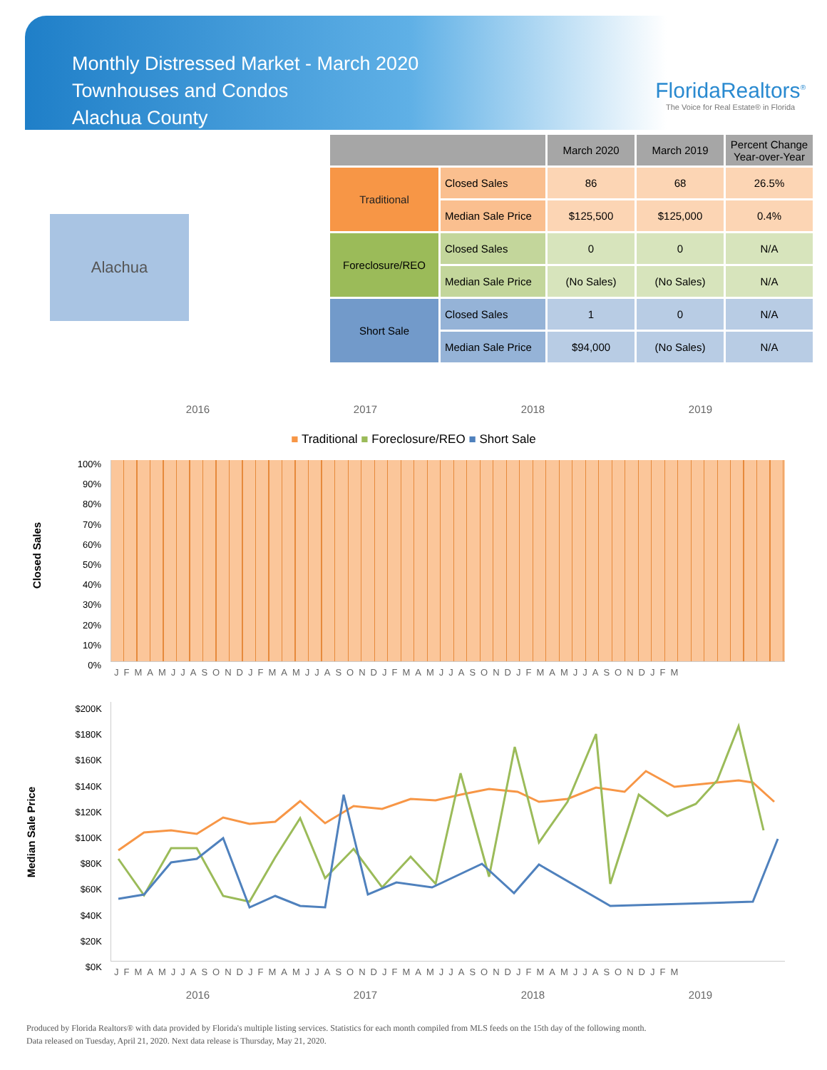Monthly Distressed Market - March 2020
Townhouses and Condos
Alachua County
FloridaRealtors<sup>®</sup>
The Voice for Real Estate® in Florida
Alachua
| | | March 2020 | March 2019 | Percent Change Year-over-Year |
| --- | --- | --- | --- | --- |
| Traditional | Closed Sales | 86 | 68 | 26.5% |
| | Median Sale Price | $125,500 | $125,000 | 0.4% |
| Foreclosure/REO | Closed Sales | 0 | 0 | N/A |
| | Median Sale Price | (No Sales) | (No Sales) | N/A |
| Short Sale | Closed Sales | 1 | 0 | N/A |
| | Median Sale Price | $94,000 | (No Sales) | N/A |
2016 2017 2018 2019
■ Traditional ■ Foreclosure/REO ■ Short Sale
Closed Sales
100%
90%
80%
70%
60%
50%
40%
30%
20%
10%
0%
JFMAMJJASONDJFMAMJJASONDJFMAMJJASONDJFMAMJJASONDJFM
Median Sale Price
$200K
$180K
$160K
$140K
$120K
$100K
$80K
$60K
$40K
$20K
$0K
JFMAMJJASONDJFMAMJJASONDJFMAMJJASONDJFMAMJJASONDJFM
2016 2017 2018 2019
Produced by Florida Realtors® with data provided by Florida's multiple listing services. Statistics for each month compiled from MLS feeds on the 15th day of the following month.
Data released on Tuesday, April 21, 2020. Next data release is Thursday, May 21, 2020.